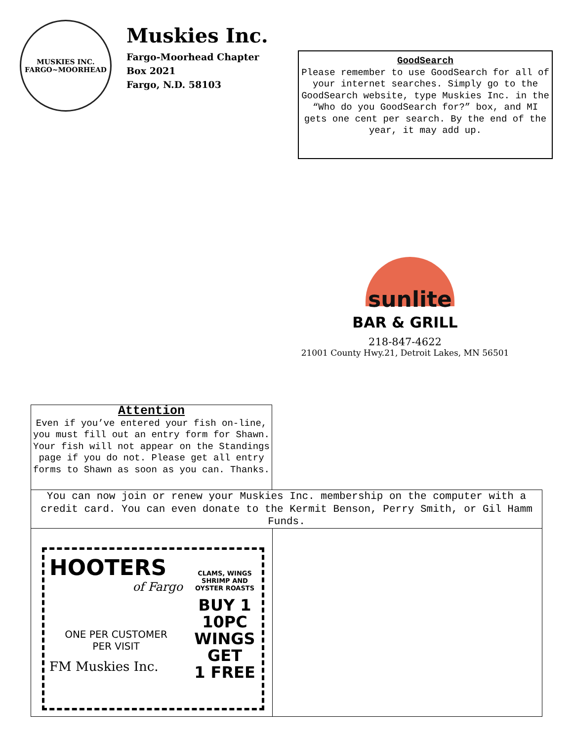MUSKIES INC.
FARGO~MOORHEAD
Muskies Inc.
Fargo-Moorhead Chapter
Box 2021
Fargo, N.D. 58103
GoodSearch
Please remember to use GoodSearch for all of your internet searches. Simply go to the GoodSearch website, type Muskies Inc. in the “Who do you GoodSearch for?” box, and MI gets one cent per search. By the end of the year, it may add up.
sunlite
BAR & GRILL
218-847-4622
21001 County Hwy.21, Detroit Lakes, MN 56501
Attention
Even if you’ve entered your fish on-line, you must fill out an entry form for Shawn. Your fish will not appear on the Standings page if you do not. Please get all entry forms to Shawn as soon as you can. Thanks.
You can now join or renew your Muskies Inc. membership on the computer with a credit card. You can even donate to the Kermit Benson, Perry Smith, or Gil Hamm Funds.
HOOTERS
of Fargo
ONE PER CUSTOMER
PER VISIT
FM Muskies Inc.
CLAMS, WINGS
SHRIMP AND
OYSTER ROASTS
BUY 1
10PC
WINGS
GET
1 FREE